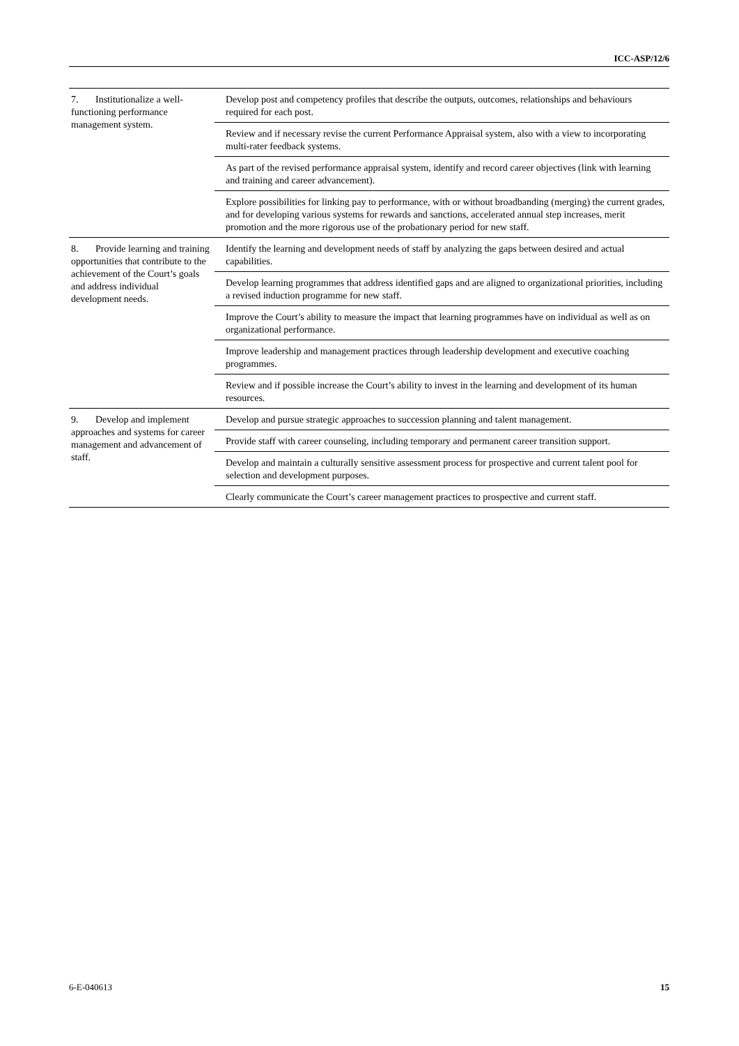ICC-ASP/12/6
| 7. Institutionalize a well-functioning performance management system. | Develop post and competency profiles that describe the outputs, outcomes, relationships and behaviours required for each post. |
| | Review and if necessary revise the current Performance Appraisal system, also with a view to incorporating multi-rater feedback systems. |
| | As part of the revised performance appraisal system, identify and record career objectives (link with learning and training and career advancement). |
| | Explore possibilities for linking pay to performance, with or without broadbanding (merging) the current grades, and for developing various systems for rewards and sanctions, accelerated annual step increases, merit promotion and the more rigorous use of the probationary period for new staff. |
| 8. Provide learning and training opportunities that contribute to the achievement of the Court’s goals and address individual development needs. | Identify the learning and development needs of staff by analyzing the gaps between desired and actual capabilities. |
| | Develop learning programmes that address identified gaps and are aligned to organizational priorities, including a revised induction programme for new staff. |
| | Improve the Court’s ability to measure the impact that learning programmes have on individual as well as on organizational performance. |
| | Improve leadership and management practices through leadership development and executive coaching programmes. |
| | Review and if possible increase the Court’s ability to invest in the learning and development of its human resources. |
| 9. Develop and implement approaches and systems for career management and advancement of staff. | Develop and pursue strategic approaches to succession planning and talent management. |
| | Provide staff with career counseling, including temporary and permanent career transition support. |
| | Develop and maintain a culturally sensitive assessment process for prospective and current talent pool for selection and development purposes. |
| | Clearly communicate the Court’s career management practices to prospective and current staff. |
6-E-040613 15